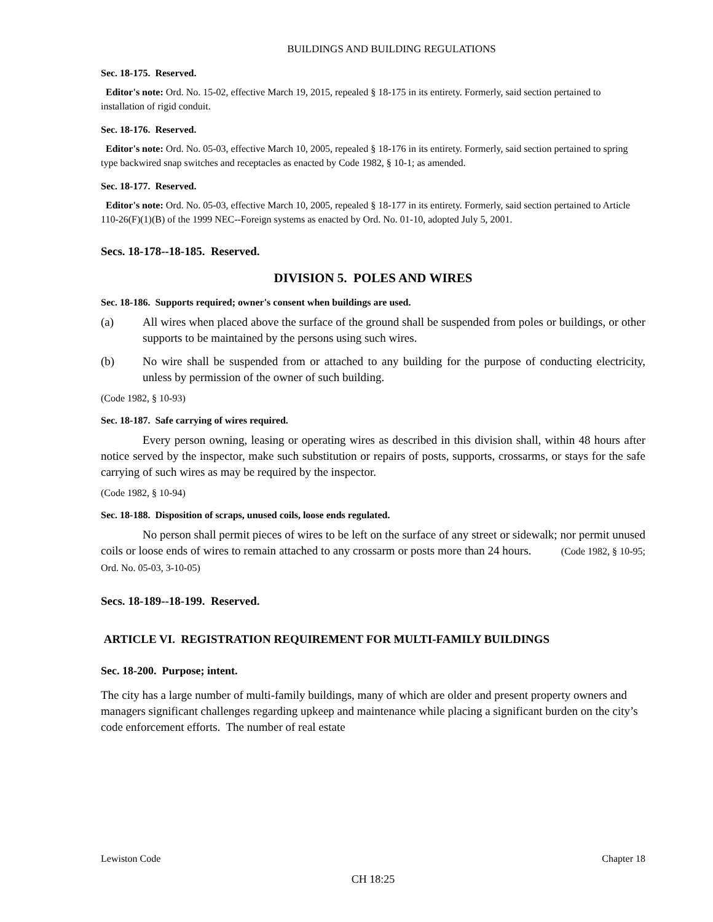BUILDINGS AND BUILDING REGULATIONS
Sec. 18-175. Reserved.
Editor's note: Ord. No. 15-02, effective March 19, 2015, repealed § 18-175 in its entirety. Formerly, said section pertained to installation of rigid conduit.
Sec. 18-176. Reserved.
Editor's note: Ord. No. 05-03, effective March 10, 2005, repealed § 18-176 in its entirety. Formerly, said section pertained to spring type backwired snap switches and receptacles as enacted by Code 1982, § 10-1; as amended.
Sec. 18-177. Reserved.
Editor's note: Ord. No. 05-03, effective March 10, 2005, repealed § 18-177 in its entirety. Formerly, said section pertained to Article 110-26(F)(1)(B) of the 1999 NEC--Foreign systems as enacted by Ord. No. 01-10, adopted July 5, 2001.
Secs. 18-178--18-185. Reserved.
DIVISION 5. POLES AND WIRES
Sec. 18-186. Supports required; owner's consent when buildings are used.
(a) All wires when placed above the surface of the ground shall be suspended from poles or buildings, or other supports to be maintained by the persons using such wires.
(b) No wire shall be suspended from or attached to any building for the purpose of conducting electricity, unless by permission of the owner of such building.
(Code 1982, § 10-93)
Sec. 18-187. Safe carrying of wires required.
Every person owning, leasing or operating wires as described in this division shall, within 48 hours after notice served by the inspector, make such substitution or repairs of posts, supports, crossarms, or stays for the safe carrying of such wires as may be required by the inspector.
(Code 1982, § 10-94)
Sec. 18-188. Disposition of scraps, unused coils, loose ends regulated.
No person shall permit pieces of wires to be left on the surface of any street or sidewalk; nor permit unused coils or loose ends of wires to remain attached to any crossarm or posts more than 24 hours. (Code 1982, § 10-95; Ord. No. 05-03, 3-10-05)
Secs. 18-189--18-199. Reserved.
ARTICLE VI. REGISTRATION REQUIREMENT FOR MULTI-FAMILY BUILDINGS
Sec. 18-200. Purpose; intent.
The city has a large number of multi-family buildings, many of which are older and present property owners and managers significant challenges regarding upkeep and maintenance while placing a significant burden on the city’s code enforcement efforts. The number of real estate
Lewiston Code Chapter 18
CH 18:25